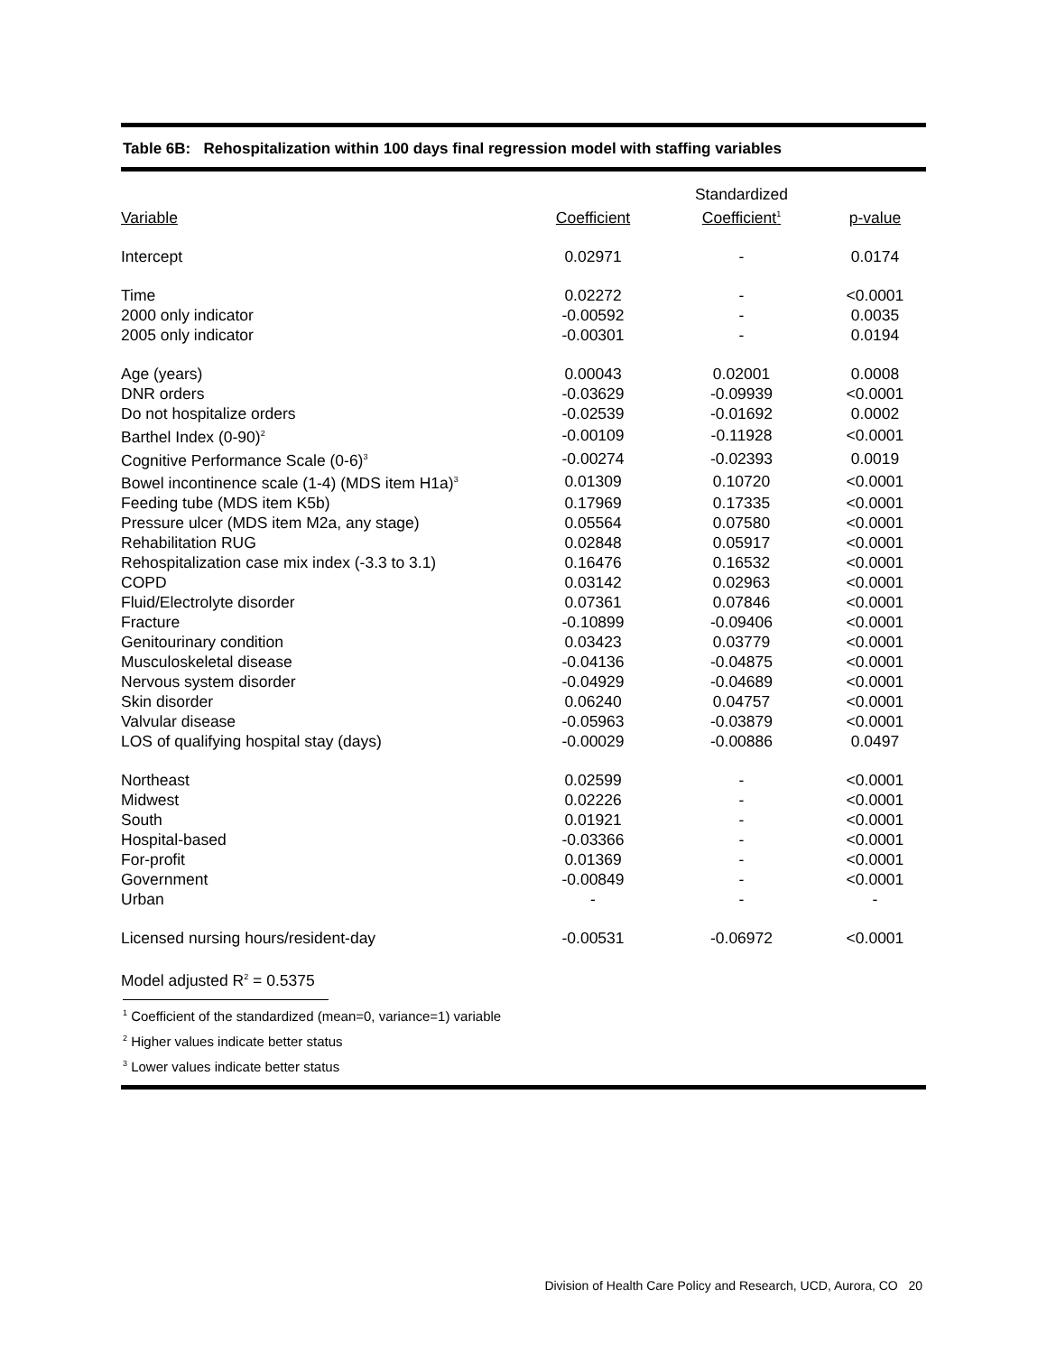Table 6B: Rehospitalization within 100 days final regression model with staffing variables
| Variable | Coefficient | Standardized Coefficient<sup>1</sup> | p-value |
| --- | --- | --- | --- |
| Intercept | 0.02971 | - | 0.0174 |
| Time | 0.02272 | - | <0.0001 |
| 2000 only indicator | -0.00592 | - | 0.0035 |
| 2005 only indicator | -0.00301 | - | 0.0194 |
| Age (years) | 0.00043 | 0.02001 | 0.0008 |
| DNR orders | -0.03629 | -0.09939 | <0.0001 |
| Do not hospitalize orders | -0.02539 | -0.01692 | 0.0002 |
| Barthel Index (0-90)<sup>2</sup> | -0.00109 | -0.11928 | <0.0001 |
| Cognitive Performance Scale (0-6)<sup>3</sup> | -0.00274 | -0.02393 | 0.0019 |
| Bowel incontinence scale (1-4) (MDS item H1a)<sup>3</sup> | 0.01309 | 0.10720 | <0.0001 |
| Feeding tube (MDS item K5b) | 0.17969 | 0.17335 | <0.0001 |
| Pressure ulcer (MDS item M2a, any stage) | 0.05564 | 0.07580 | <0.0001 |
| Rehabilitation RUG | 0.02848 | 0.05917 | <0.0001 |
| Rehospitalization case mix index (-3.3 to 3.1) | 0.16476 | 0.16532 | <0.0001 |
| COPD | 0.03142 | 0.02963 | <0.0001 |
| Fluid/Electrolyte disorder | 0.07361 | 0.07846 | <0.0001 |
| Fracture | -0.10899 | -0.09406 | <0.0001 |
| Genitourinary condition | 0.03423 | 0.03779 | <0.0001 |
| Musculoskeletal disease | -0.04136 | -0.04875 | <0.0001 |
| Nervous system disorder | -0.04929 | -0.04689 | <0.0001 |
| Skin disorder | 0.06240 | 0.04757 | <0.0001 |
| Valvular disease | -0.05963 | -0.03879 | <0.0001 |
| LOS of qualifying hospital stay (days) | -0.00029 | -0.00886 | 0.0497 |
| Northeast | 0.02599 | - | <0.0001 |
| Midwest | 0.02226 | - | <0.0001 |
| South | 0.01921 | - | <0.0001 |
| Hospital-based | -0.03366 | - | <0.0001 |
| For-profit | 0.01369 | - | <0.0001 |
| Government | -0.00849 | - | <0.0001 |
| Urban | - | - | - |
| Licensed nursing hours/resident-day | -0.00531 | -0.06972 | <0.0001 |
| Model adjusted R<sup>2</sup> = 0.5375 | | | |
<sup>1</sup> Coefficient of the standardized (mean=0, variance=1) variable
<sup>2</sup> Higher values indicate better status
<sup>3</sup> Lower values indicate better status
Division of Health Care Policy and Research, UCD, Aurora, CO 20